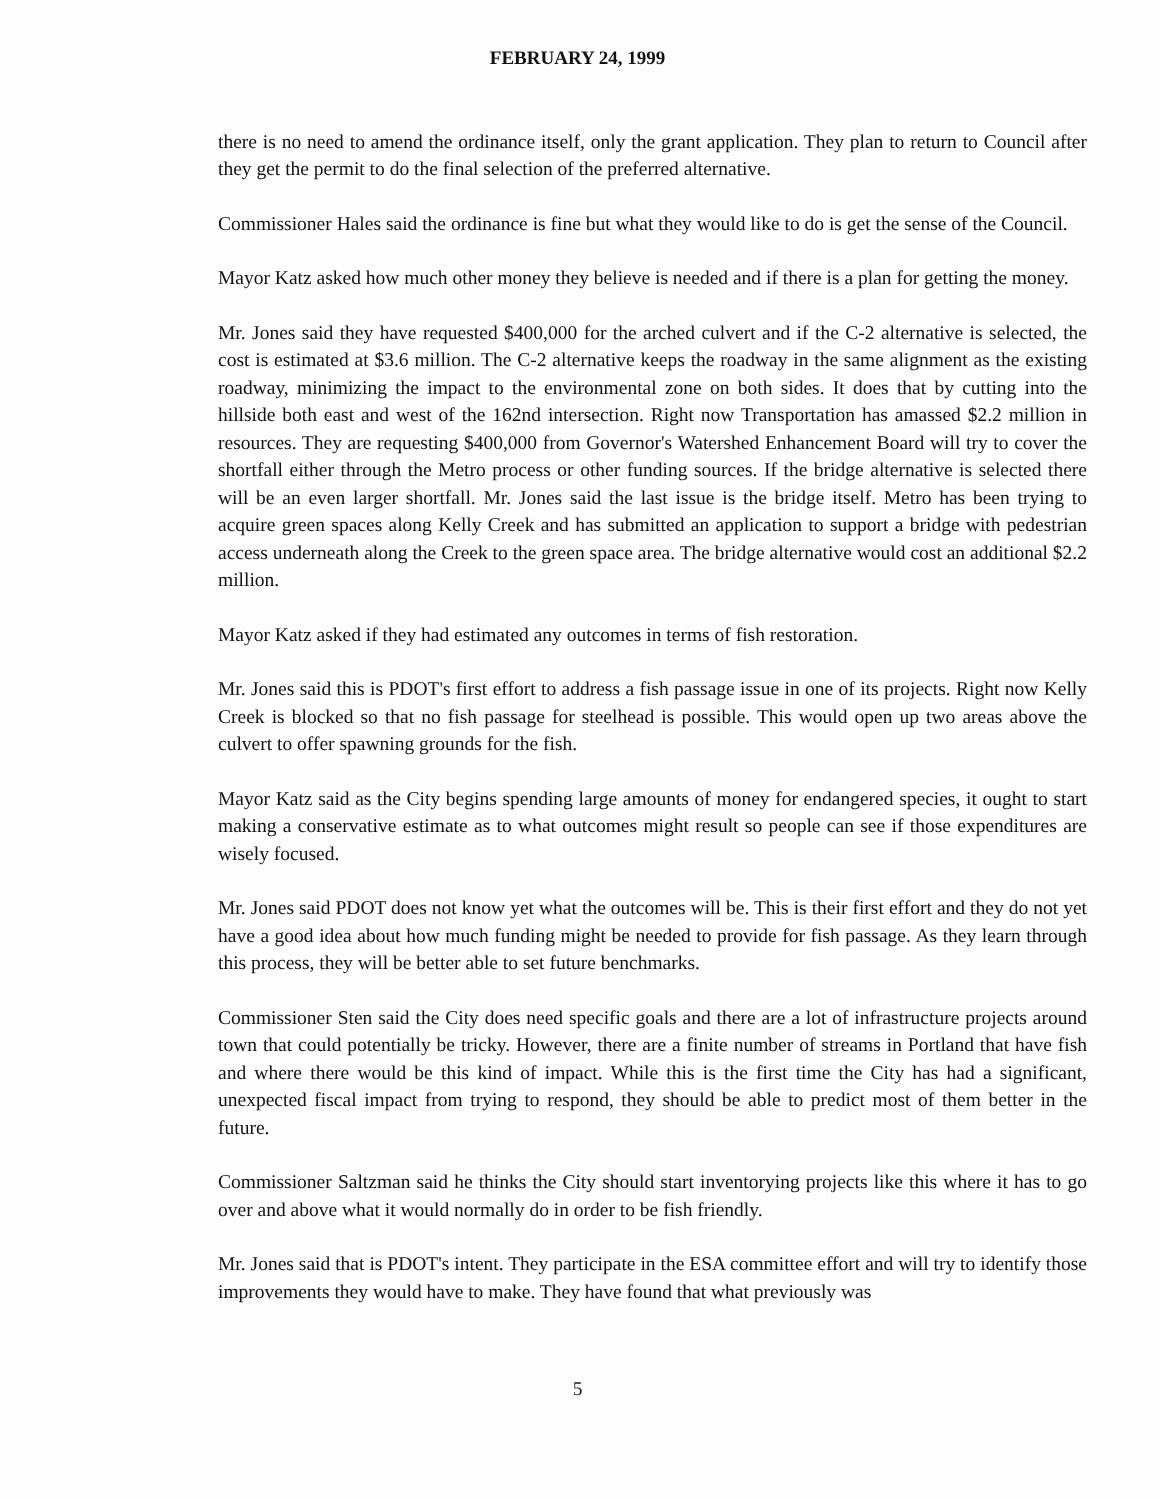FEBRUARY 24, 1999
there is no need to amend the ordinance itself, only the grant application. They plan to return to Council after they get the permit to do the final selection of the preferred alternative.
Commissioner Hales said the ordinance is fine but what they would like to do is get the sense of the Council.
Mayor Katz asked how much other money they believe is needed and if there is a plan for getting the money.
Mr. Jones said they have requested $400,000 for the arched culvert and if the C-2 alternative is selected, the cost is estimated at $3.6 million. The C-2 alternative keeps the roadway in the same alignment as the existing roadway, minimizing the impact to the environmental zone on both sides. It does that by cutting into the hillside both east and west of the 162nd intersection. Right now Transportation has amassed $2.2 million in resources. They are requesting $400,000 from Governor's Watershed Enhancement Board will try to cover the shortfall either through the Metro process or other funding sources. If the bridge alternative is selected there will be an even larger shortfall. Mr. Jones said the last issue is the bridge itself. Metro has been trying to acquire green spaces along Kelly Creek and has submitted an application to support a bridge with pedestrian access underneath along the Creek to the green space area. The bridge alternative would cost an additional $2.2 million.
Mayor Katz asked if they had estimated any outcomes in terms of fish restoration.
Mr. Jones said this is PDOT's first effort to address a fish passage issue in one of its projects. Right now Kelly Creek is blocked so that no fish passage for steelhead is possible. This would open up two areas above the culvert to offer spawning grounds for the fish.
Mayor Katz said as the City begins spending large amounts of money for endangered species, it ought to start making a conservative estimate as to what outcomes might result so people can see if those expenditures are wisely focused.
Mr. Jones said PDOT does not know yet what the outcomes will be. This is their first effort and they do not yet have a good idea about how much funding might be needed to provide for fish passage. As they learn through this process, they will be better able to set future benchmarks.
Commissioner Sten said the City does need specific goals and there are a lot of infrastructure projects around town that could potentially be tricky. However, there are a finite number of streams in Portland that have fish and where there would be this kind of impact. While this is the first time the City has had a significant, unexpected fiscal impact from trying to respond, they should be able to predict most of them better in the future.
Commissioner Saltzman said he thinks the City should start inventorying projects like this where it has to go over and above what it would normally do in order to be fish friendly.
Mr. Jones said that is PDOT's intent. They participate in the ESA committee effort and will try to identify those improvements they would have to make. They have found that what previously was
5